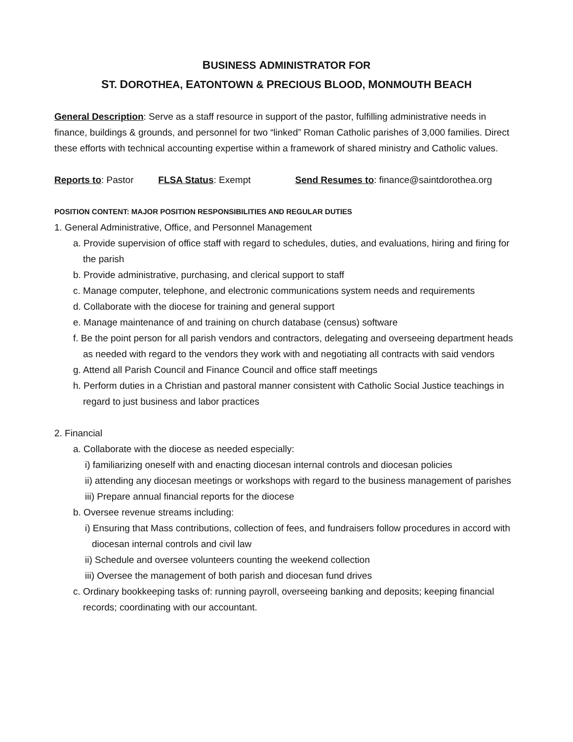BUSINESS ADMINISTRATOR FOR
ST. DOROTHEA, EATONTOWN & PRECIOUS BLOOD, MONMOUTH BEACH
General Description: Serve as a staff resource in support of the pastor, fulfilling administrative needs in finance, buildings & grounds, and personnel for two “linked” Roman Catholic parishes of 3,000 families. Direct these efforts with technical accounting expertise within a framework of shared ministry and Catholic values.
Reports to: Pastor FLSA Status: Exempt Send Resumes to: finance@saintdorothea.org
POSITION CONTENT: MAJOR POSITION RESPONSIBILITIES AND REGULAR DUTIES
1. General Administrative, Office, and Personnel Management
a. Provide supervision of office staff with regard to schedules, duties, and evaluations, hiring and firing for the parish
b. Provide administrative, purchasing, and clerical support to staff
c. Manage computer, telephone, and electronic communications system needs and requirements
d. Collaborate with the diocese for training and general support
e. Manage maintenance of and training on church database (census) software
f. Be the point person for all parish vendors and contractors, delegating and overseeing department heads as needed with regard to the vendors they work with and negotiating all contracts with said vendors
g. Attend all Parish Council and Finance Council and office staff meetings
h. Perform duties in a Christian and pastoral manner consistent with Catholic Social Justice teachings in regard to just business and labor practices
2. Financial
a. Collaborate with the diocese as needed especially:
i) familiarizing oneself with and enacting diocesan internal controls and diocesan policies
ii) attending any diocesan meetings or workshops with regard to the business management of parishes
iii) Prepare annual financial reports for the diocese
b. Oversee revenue streams including:
i) Ensuring that Mass contributions, collection of fees, and fundraisers follow procedures in accord with diocesan internal controls and civil law
ii) Schedule and oversee volunteers counting the weekend collection
iii) Oversee the management of both parish and diocesan fund drives
c. Ordinary bookkeeping tasks of: running payroll, overseeing banking and deposits; keeping financial records; coordinating with our accountant.